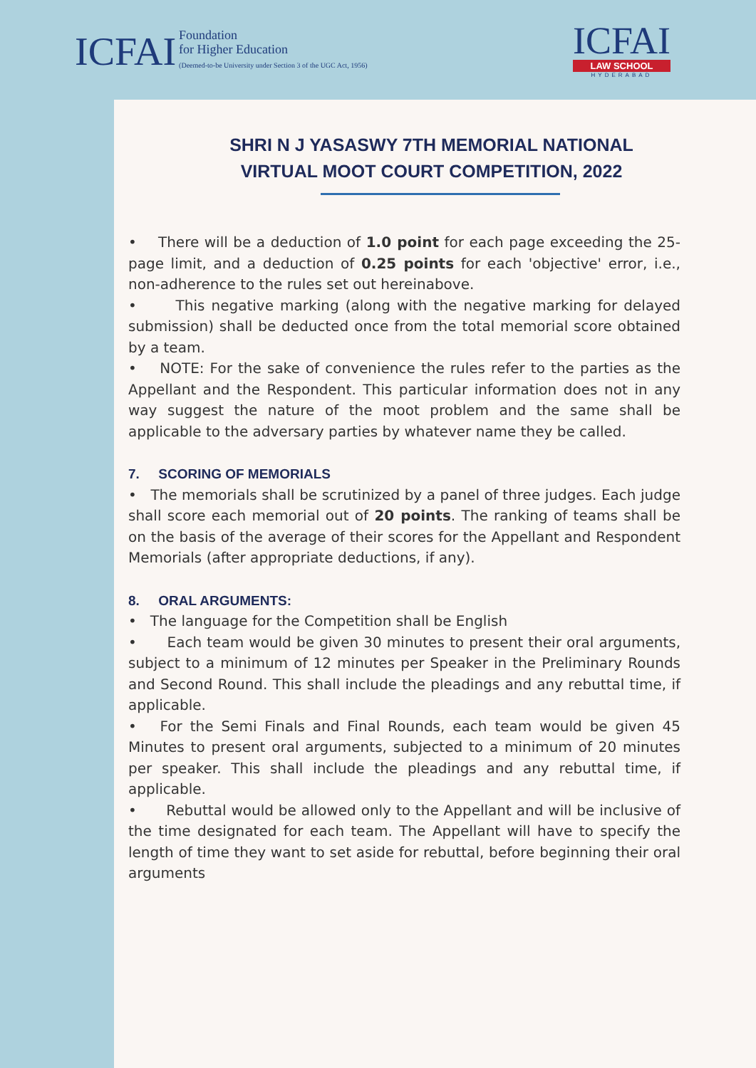ICFAI Foundation
for Higher Education
(Deemed-to-be University under Section 3 of the UGC Act, 1956)
ICFAI
LAW SCHOOL
HYDERABAD
SHRI N J YASASWY 7TH MEMORIAL NATIONAL
VIRTUAL MOOT COURT COMPETITION, 2022
• There will be a deduction of 1.0 point for each page exceeding the 25-page limit, and a deduction of 0.25 points for each 'objective' error, i.e., non-adherence to the rules set out hereinabove.
• This negative marking (along with the negative marking for delayed submission) shall be deducted once from the total memorial score obtained by a team.
• NOTE: For the sake of convenience the rules refer to the parties as the Appellant and the Respondent. This particular information does not in any way suggest the nature of the moot problem and the same shall be applicable to the adversary parties by whatever name they be called.
7. SCORING OF MEMORIALS
• The memorials shall be scrutinized by a panel of three judges. Each judge shall score each memorial out of 20 points. The ranking of teams shall be on the basis of the average of their scores for the Appellant and Respondent Memorials (after appropriate deductions, if any).
8. ORAL ARGUMENTS:
• The language for the Competition shall be English
• Each team would be given 30 minutes to present their oral arguments, subject to a minimum of 12 minutes per Speaker in the Preliminary Rounds and Second Round. This shall include the pleadings and any rebuttal time, if applicable.
• For the Semi Finals and Final Rounds, each team would be given 45 Minutes to present oral arguments, subjected to a minimum of 20 minutes per speaker. This shall include the pleadings and any rebuttal time, if applicable.
• Rebuttal would be allowed only to the Appellant and will be inclusive of the time designated for each team. The Appellant will have to specify the length of time they want to set aside for rebuttal, before beginning their oral arguments